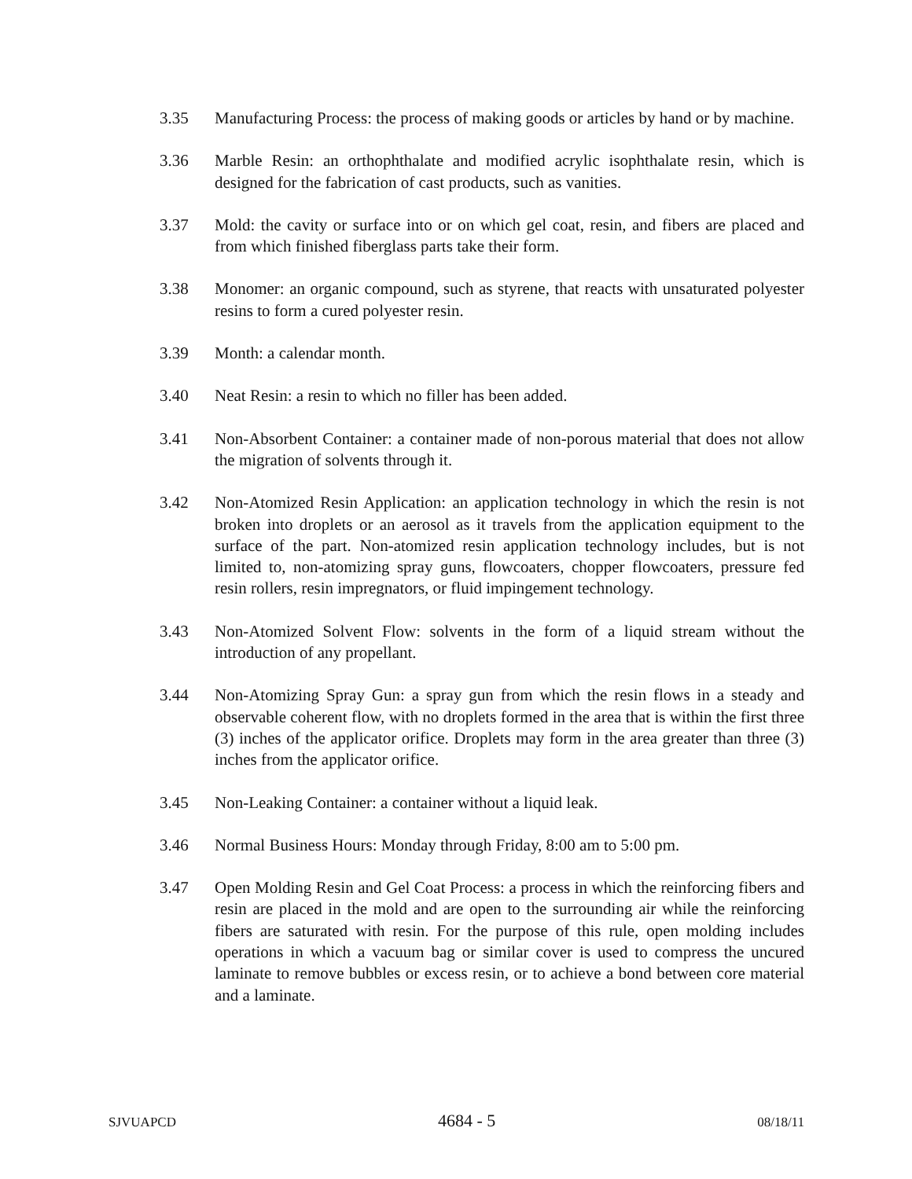3.35 Manufacturing Process: the process of making goods or articles by hand or by machine.
3.36 Marble Resin: an orthophthalate and modified acrylic isophthalate resin, which is designed for the fabrication of cast products, such as vanities.
3.37 Mold: the cavity or surface into or on which gel coat, resin, and fibers are placed and from which finished fiberglass parts take their form.
3.38 Monomer: an organic compound, such as styrene, that reacts with unsaturated polyester resins to form a cured polyester resin.
3.39 Month: a calendar month.
3.40 Neat Resin: a resin to which no filler has been added.
3.41 Non-Absorbent Container: a container made of non-porous material that does not allow the migration of solvents through it.
3.42 Non-Atomized Resin Application: an application technology in which the resin is not broken into droplets or an aerosol as it travels from the application equipment to the surface of the part. Non-atomized resin application technology includes, but is not limited to, non-atomizing spray guns, flowcoaters, chopper flowcoaters, pressure fed resin rollers, resin impregnators, or fluid impingement technology.
3.43 Non-Atomized Solvent Flow: solvents in the form of a liquid stream without the introduction of any propellant.
3.44 Non-Atomizing Spray Gun: a spray gun from which the resin flows in a steady and observable coherent flow, with no droplets formed in the area that is within the first three (3) inches of the applicator orifice. Droplets may form in the area greater than three (3) inches from the applicator orifice.
3.45 Non-Leaking Container: a container without a liquid leak.
3.46 Normal Business Hours: Monday through Friday, 8:00 am to 5:00 pm.
3.47 Open Molding Resin and Gel Coat Process: a process in which the reinforcing fibers and resin are placed in the mold and are open to the surrounding air while the reinforcing fibers are saturated with resin. For the purpose of this rule, open molding includes operations in which a vacuum bag or similar cover is used to compress the uncured laminate to remove bubbles or excess resin, or to achieve a bond between core material and a laminate.
SJVUAPCD 4684 - 5 08/18/11